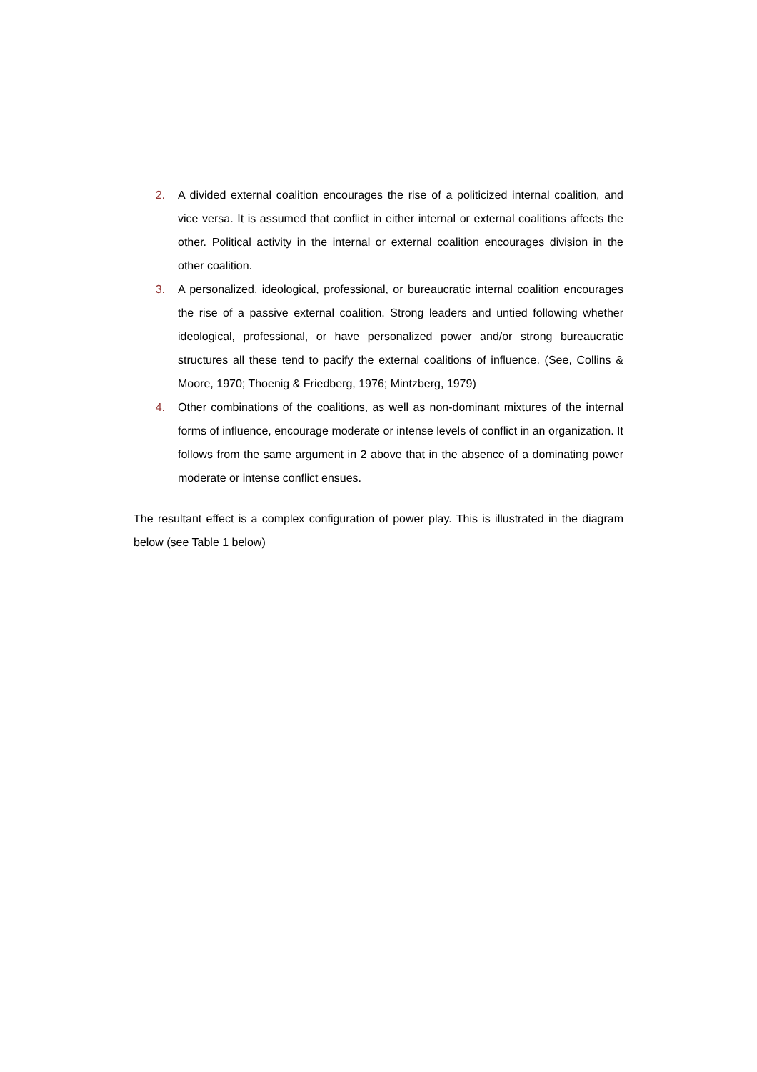2. A divided external coalition encourages the rise of a politicized internal coalition, and vice versa. It is assumed that conflict in either internal or external coalitions affects the other. Political activity in the internal or external coalition encourages division in the other coalition.
3. A personalized, ideological, professional, or bureaucratic internal coalition encourages the rise of a passive external coalition. Strong leaders and untied following whether ideological, professional, or have personalized power and/or strong bureaucratic structures all these tend to pacify the external coalitions of influence. (See, Collins & Moore, 1970; Thoenig & Friedberg, 1976; Mintzberg, 1979)
4. Other combinations of the coalitions, as well as non-dominant mixtures of the internal forms of influence, encourage moderate or intense levels of conflict in an organization. It follows from the same argument in 2 above that in the absence of a dominating power moderate or intense conflict ensues.
The resultant effect is a complex configuration of power play. This is illustrated in the diagram below (see Table 1 below)